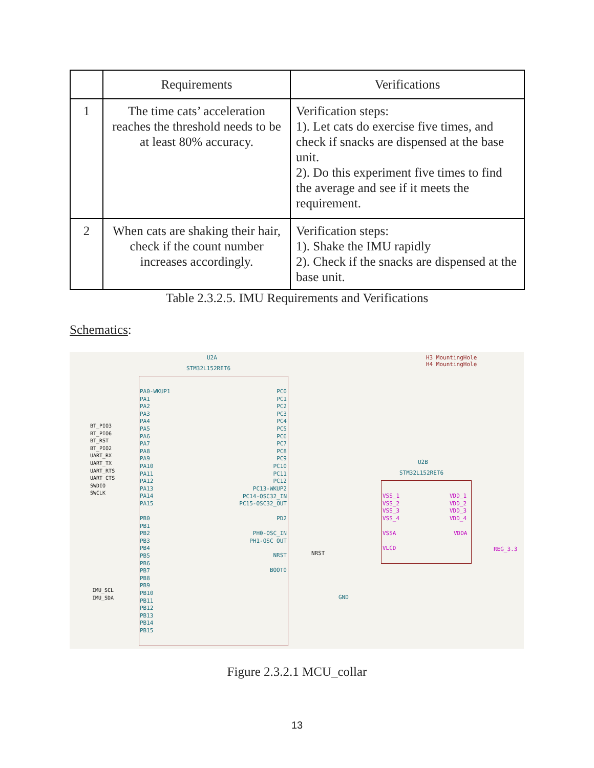| | Requirements | Verifications |
| --- | --- | --- |
| 1 | The time cats’ acceleration reaches the threshold needs to be at least 80% accuracy. | Verification steps: 1). Let cats do exercise five times, and check if snacks are dispensed at the base unit. 2). Do this experiment five times to find the average and see if it meets the requirement. |
| 2 | When cats are shaking their hair, check if the count number increases accordingly. | Verification steps: 1). Shake the IMU rapidly 2). Check if the snacks are dispensed at the base unit. |
Table 2.3.2.5. IMU Requirements and Verifications
Schematics:
U2A
STM32L152RET6
H3 MountingHole
H4 MountingHole
U2B
STM32L152RET6
PA0-WKUP1
PA1
PA2
PA3
PA4
PA5
PA6
PA7
PA8
PA9
PA10
PA11
PA12
PA13
PA14
PA15
PB0
PB1
PB2
PB3
PB4
PB5
PB6
PB7
PB8
PB9
PB10
PB11
PB12
PB13
PB14
PB15
BT_PIO3
BT_PIO6
BT_RST
BT_PIO2
UART_RX
UART_TX
UART_RTS
UART_CTS
SWDIO
SWCLK
IMU_SCL
IMU_SDA
PC0
PC1
PC2
PC3
PC4
PC5
PC6
PC7
PC8
PC9
PC10
PC11
PC12
PC13-WKUP2
PC14-OSC32_IN
PC15-OSC32_OUT
PD2
PH0-OSC_IN
PH1-OSC_OUT
NRST NRST
BOOT0
GND
VSS_1
VSS_2
VSS_3
VSS_4
VSSA
VLCD
VDD_1
VDD_2
VDD_3
VDD_4
VDDA
REG_3.3
Figure 2.3.2.1 MCU_collar
13